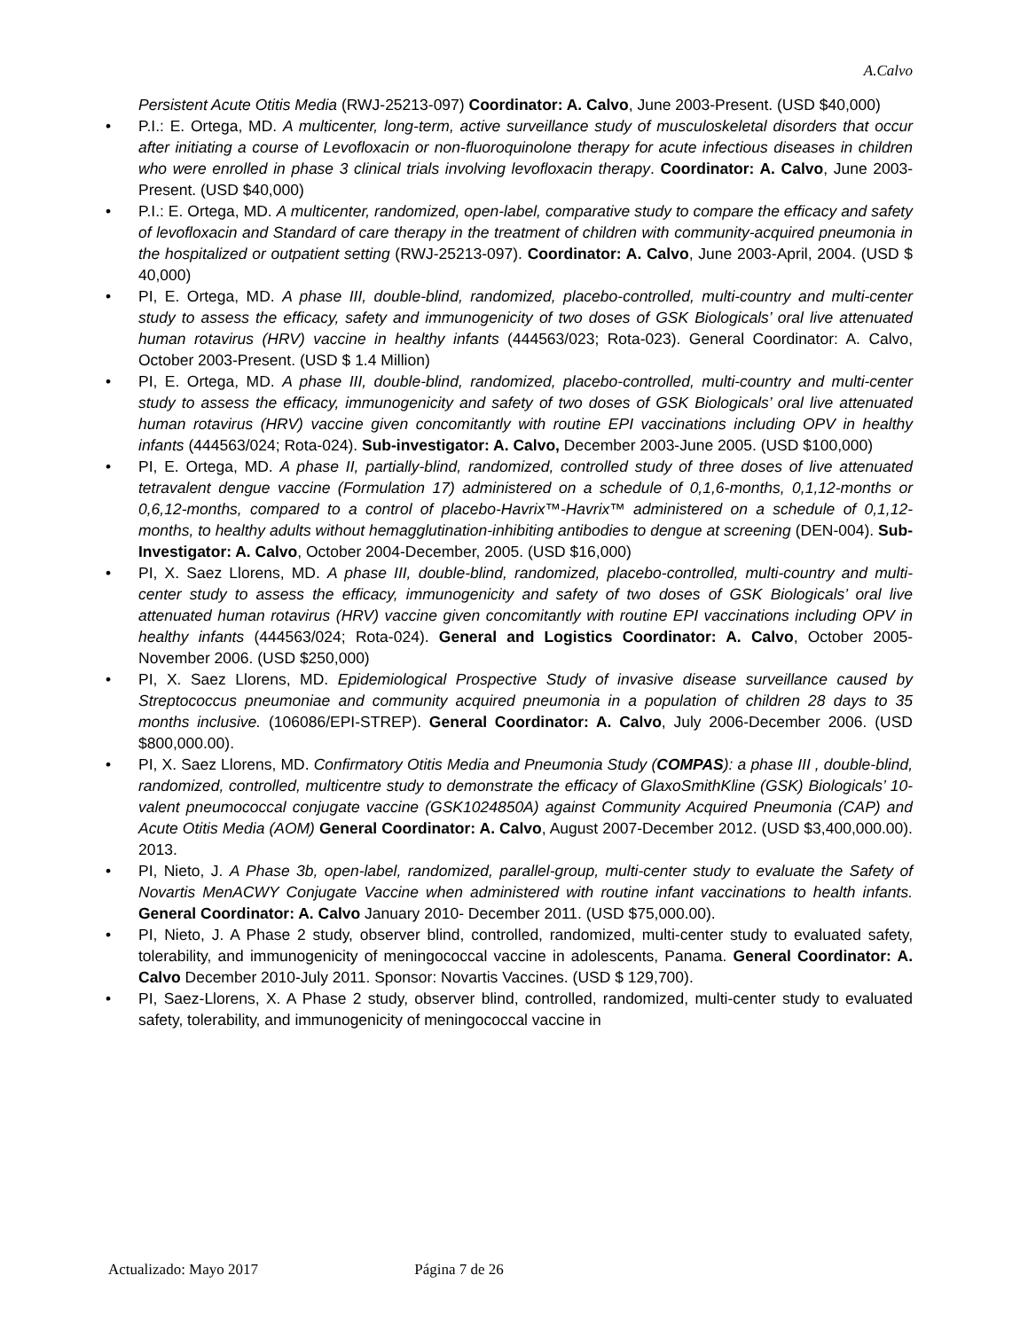A.Calvo
Persistent Acute Otitis Media (RWJ-25213-097) Coordinator: A. Calvo, June 2003-Present. (USD $40,000)
• P.I.: E. Ortega, MD. A multicenter, long-term, active surveillance study of musculoskeletal disorders that occur after initiating a course of Levofloxacin or non-fluoroquinolone therapy for acute infectious diseases in children who were enrolled in phase 3 clinical trials involving levofloxacin therapy. Coordinator: A. Calvo, June 2003-Present. (USD $40,000)
• P.I.: E. Ortega, MD. A multicenter, randomized, open-label, comparative study to compare the efficacy and safety of levofloxacin and Standard of care therapy in the treatment of children with community-acquired pneumonia in the hospitalized or outpatient setting (RWJ-25213-097). Coordinator: A. Calvo, June 2003-April, 2004. (USD $ 40,000)
• PI, E. Ortega, MD. A phase III, double-blind, randomized, placebo-controlled, multi-country and multi-center study to assess the efficacy, safety and immunogenicity of two doses of GSK Biologicals’ oral live attenuated human rotavirus (HRV) vaccine in healthy infants (444563/023; Rota-023). General Coordinator: A. Calvo, October 2003-Present. (USD $ 1.4 Million)
• PI, E. Ortega, MD. A phase III, double-blind, randomized, placebo-controlled, multi-country and multi-center study to assess the efficacy, immunogenicity and safety of two doses of GSK Biologicals’ oral live attenuated human rotavirus (HRV) vaccine given concomitantly with routine EPI vaccinations including OPV in healthy infants (444563/024; Rota-024). Sub-investigator: A. Calvo, December 2003-June 2005. (USD $100,000)
• PI, E. Ortega, MD. A phase II, partially-blind, randomized, controlled study of three doses of live attenuated tetravalent dengue vaccine (Formulation 17) administered on a schedule of 0,1,6-months, 0,1,12-months or 0,6,12-months, compared to a control of placebo-Havrix™-Havrix™ administered on a schedule of 0,1,12-months, to healthy adults without hemagglutination-inhibiting antibodies to dengue at screening (DEN-004). Sub-Investigator: A. Calvo, October 2004-December, 2005. (USD $16,000)
• PI, X. Saez Llorens, MD. A phase III, double-blind, randomized, placebo-controlled, multi-country and multi-center study to assess the efficacy, immunogenicity and safety of two doses of GSK Biologicals’ oral live attenuated human rotavirus (HRV) vaccine given concomitantly with routine EPI vaccinations including OPV in healthy infants (444563/024; Rota-024). General and Logistics Coordinator: A. Calvo, October 2005-November 2006. (USD $250,000)
• PI, X. Saez Llorens, MD. Epidemiological Prospective Study of invasive disease surveillance caused by Streptococcus pneumoniae and community acquired pneumonia in a population of children 28 days to 35 months inclusive. (106086/EPI-STREP). General Coordinator: A. Calvo, July 2006-December 2006. (USD $800,000.00).
• PI, X. Saez Llorens, MD. Confirmatory Otitis Media and Pneumonia Study (COMPAS): a phase III , double-blind, randomized, controlled, multicentre study to demonstrate the efficacy of GlaxoSmithKline (GSK) Biologicals’ 10-valent pneumococcal conjugate vaccine (GSK1024850A) against Community Acquired Pneumonia (CAP) and Acute Otitis Media (AOM) General Coordinator: A. Calvo, August 2007-December 2012. (USD $3,400,000.00). 2013.
• PI, Nieto, J. A Phase 3b, open-label, randomized, parallel-group, multi-center study to evaluate the Safety of Novartis MenACWY Conjugate Vaccine when administered with routine infant vaccinations to health infants. General Coordinator: A. Calvo January 2010- December 2011. (USD $75,000.00).
• PI, Nieto, J. A Phase 2 study, observer blind, controlled, randomized, multi-center study to evaluated safety, tolerability, and immunogenicity of meningococcal vaccine in adolescents, Panama. General Coordinator: A. Calvo December 2010-July 2011. Sponsor: Novartis Vaccines. (USD $ 129,700).
• PI, Saez-Llorens, X. A Phase 2 study, observer blind, controlled, randomized, multi-center study to evaluated safety, tolerability, and immunogenicity of meningococcal vaccine in
Actualizado: Mayo 2017 Página 7 de 26